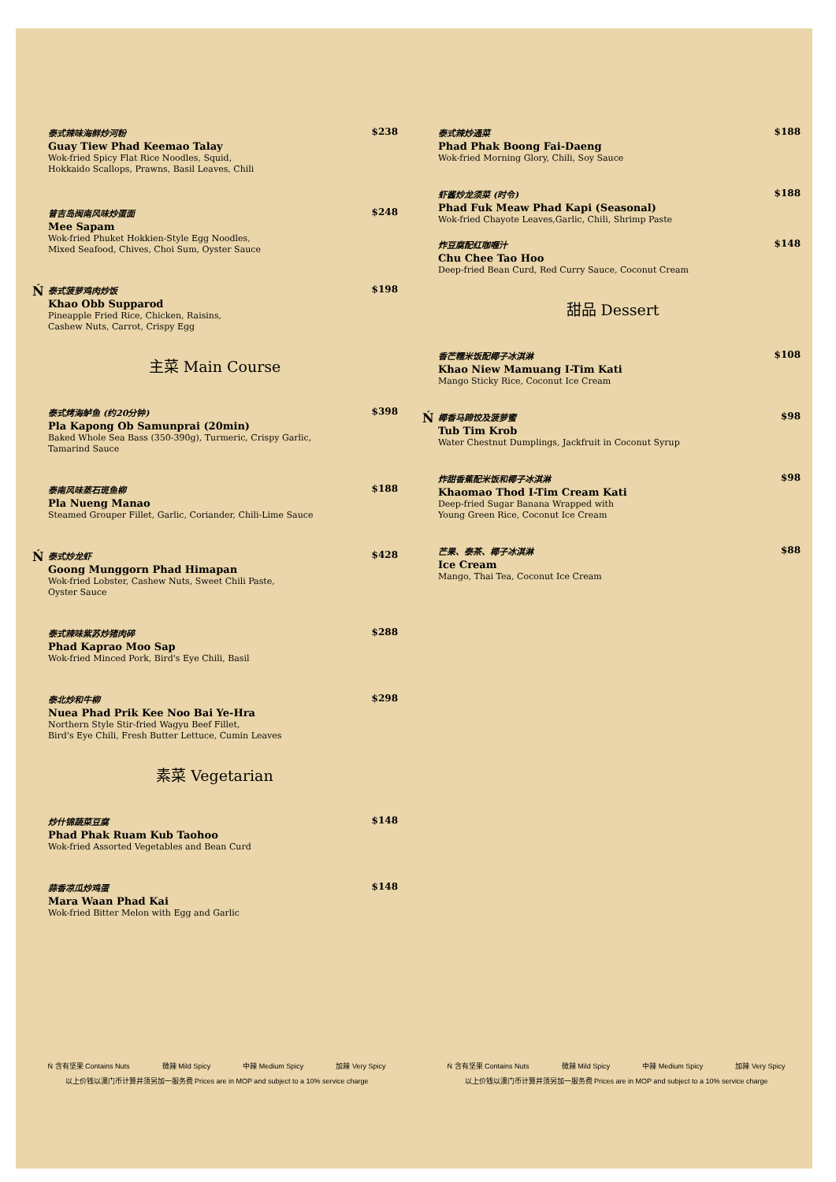泰式辣味海鲜炒河粉
Guay Tiew Phad Keemao Talay
Wok-fried Spicy Flat Rice Noodles, Squid,
Hokkaido Scallops, Prawns, Basil Leaves, Chili
$238
普吉岛闽南风味炒蛋面
Mee Sapam
Wok-fried Phuket Hokkien-Style Egg Noodles,
Mixed Seafood, Chives, Choi Sum, Oyster Sauce
$248
Ń
泰式菠萝鸡肉炒饭
Khao Obb Supparod
Pineapple Fried Rice, Chicken, Raisins,
Cashew Nuts, Carrot, Crispy Egg
$198
主菜 Main Course
泰式烤海鲈鱼 (约20分钟)
Pla Kapong Ob Samunprai (20min)
Baked Whole Sea Bass (350-390g), Turmeric, Crispy Garlic,
Tamarind Sauce
$398
泰南风味蒸石斑鱼柳
Pla Nueng Manao
Steamed Grouper Fillet, Garlic, Coriander, Chili-Lime Sauce
$188
Ń
泰式炒龙虾
Goong Munggorn Phad Himapan
Wok-fried Lobster, Cashew Nuts, Sweet Chili Paste,
Oyster Sauce
$428
泰式辣味紫苏炒猪肉碎
Phad Kaprao Moo Sap
Wok-fried Minced Pork, Bird's Eye Chili, Basil
$288
泰北炒和牛柳
Nuea Phad Prik Kee Noo Bai Ye-Hra
Northern Style Stir-fried Wagyu Beef Fillet,
Bird's Eye Chili, Fresh Butter Lettuce, Cumin Leaves
$298
素菜 Vegetarian
炒什锦蔬菜豆腐
Phad Phak Ruam Kub Taohoo
Wok-fried Assorted Vegetables and Bean Curd
$148
蒜香凉瓜炒鸡蛋
Mara Waan Phad Kai
Wok-fried Bitter Melon with Egg and Garlic
$148
Ń 含有坚果 Contains Nuts 微辣 Mild Spicy 中辣 Medium Spicy 加辣 Very Spicy
以上价钱以澳门币计算并须另加一服务费 Prices are in MOP and subject to a 10% service charge
泰式辣炒通菜
Phad Phak Boong Fai-Daeng
Wok-fried Morning Glory, Chili, Soy Sauce
$188
虾酱炒龙须菜 (时令)
Phad Fuk Meaw Phad Kapi (Seasonal)
Wok-fried Chayote Leaves,Garlic, Chili, Shrimp Paste
$188
炸豆腐配红咖喱汁
Chu Chee Tao Hoo
Deep-fried Bean Curd, Red Curry Sauce, Coconut Cream
$148
甜品 Dessert
香芒糯米饭配椰子冰淇淋
Khao Niew Mamuang I-Tim Kati
Mango Sticky Rice, Coconut Ice Cream
$108
Ń
椰香马蹄饺及菠萝蜜
Tub Tim Krob
Water Chestnut Dumplings, Jackfruit in Coconut Syrup
$98
炸甜香蕉配米饭和椰子冰淇淋
Khaomao Thod I-Tim Cream Kati
Deep-fried Sugar Banana Wrapped with
Young Green Rice, Coconut Ice Cream
$98
芒果、泰茶、椰子冰淇淋
Ice Cream
Mango, Thai Tea, Coconut Ice Cream
$88
Ń 含有坚果 Contains Nuts 微辣 Mild Spicy 中辣 Medium Spicy 加辣 Very Spicy
以上价钱以澳门币计算并须另加一服务费 Prices are in MOP and subject to a 10% service charge